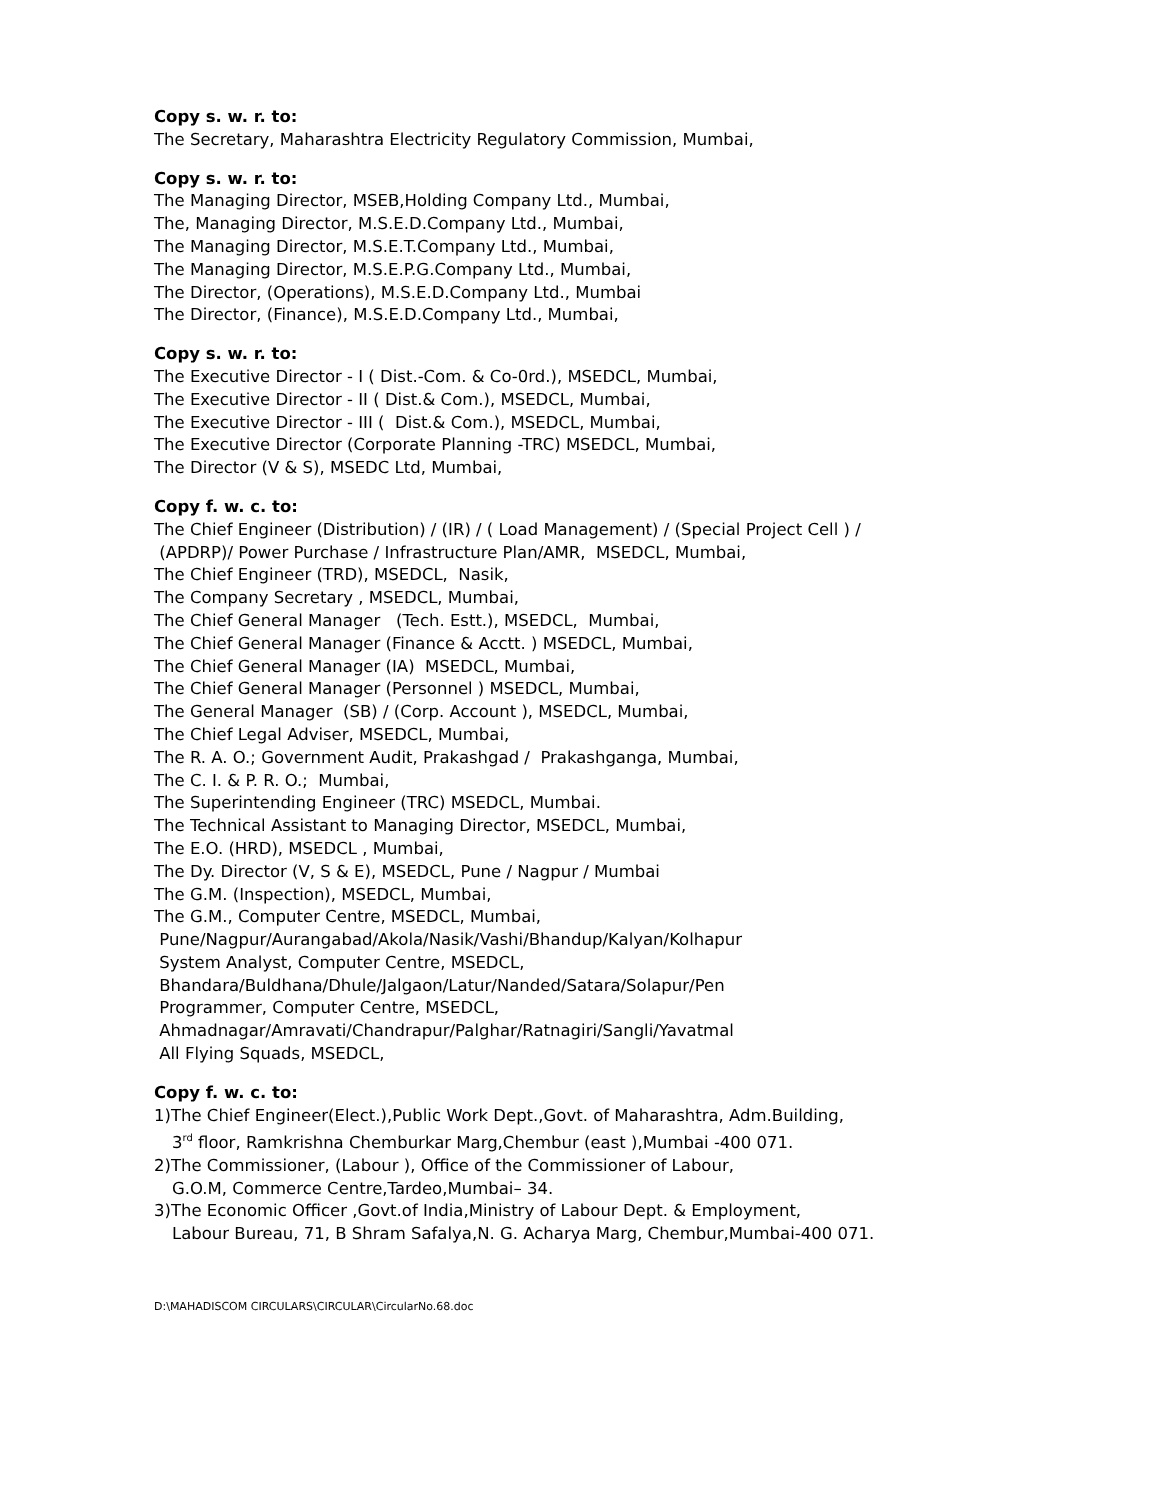Copy s. w. r. to:
The Secretary, Maharashtra Electricity Regulatory Commission, Mumbai,
Copy s. w. r. to:
The Managing Director, MSEB,Holding Company Ltd., Mumbai,
The, Managing Director, M.S.E.D.Company Ltd., Mumbai,
The Managing Director, M.S.E.T.Company Ltd., Mumbai,
The Managing Director, M.S.E.P.G.Company Ltd., Mumbai,
The Director, (Operations), M.S.E.D.Company Ltd., Mumbai
The Director, (Finance), M.S.E.D.Company Ltd., Mumbai,
Copy s. w. r. to:
The Executive Director - I ( Dist.-Com. & Co-0rd.), MSEDCL, Mumbai,
The Executive Director - II ( Dist.& Com.), MSEDCL, Mumbai,
The Executive Director - III ( Dist.& Com.), MSEDCL, Mumbai,
The Executive Director (Corporate Planning -TRC) MSEDCL, Mumbai,
The Director (V & S), MSEDC Ltd, Mumbai,
Copy f. w. c. to:
The Chief Engineer (Distribution) / (IR) / ( Load Management) / (Special Project Cell ) /
(APDRP)/ Power Purchase / Infrastructure Plan/AMR, MSEDCL, Mumbai,
The Chief Engineer (TRD), MSEDCL, Nasik,
The Company Secretary , MSEDCL, Mumbai,
The Chief General Manager (Tech. Estt.), MSEDCL, Mumbai,
The Chief General Manager (Finance & Acctt. ) MSEDCL, Mumbai,
The Chief General Manager (IA) MSEDCL, Mumbai,
The Chief General Manager (Personnel ) MSEDCL, Mumbai,
The General Manager (SB) / (Corp. Account ), MSEDCL, Mumbai,
The Chief Legal Adviser, MSEDCL, Mumbai,
The R. A. O.; Government Audit, Prakashgad / Prakashganga, Mumbai,
The C. I. & P. R. O.; Mumbai,
The Superintending Engineer (TRC) MSEDCL, Mumbai.
The Technical Assistant to Managing Director, MSEDCL, Mumbai,
The E.O. (HRD), MSEDCL , Mumbai,
The Dy. Director (V, S & E), MSEDCL, Pune / Nagpur / Mumbai
The G.M. (Inspection), MSEDCL, Mumbai,
The G.M., Computer Centre, MSEDCL, Mumbai,
Pune/Nagpur/Aurangabad/Akola/Nasik/Vashi/Bhandup/Kalyan/Kolhapur
System Analyst, Computer Centre, MSEDCL,
Bhandara/Buldhana/Dhule/Jalgaon/Latur/Nanded/Satara/Solapur/Pen
Programmer, Computer Centre, MSEDCL,
Ahmadnagar/Amravati/Chandrapur/Palghar/Ratnagiri/Sangli/Yavatmal
All Flying Squads, MSEDCL,
Copy f. w. c. to:
1)The Chief Engineer(Elect.),Public Work Dept.,Govt. of Maharashtra, Adm.Building,
3<sup>rd</sup> floor, Ramkrishna Chemburkar Marg,Chembur (east ),Mumbai -400 071.
2)The Commissioner, (Labour ), Office of the Commissioner of Labour,
G.O.M, Commerce Centre,Tardeo,Mumbai– 34.
3)The Economic Officer ,Govt.of India,Ministry of Labour Dept. & Employment,
Labour Bureau, 71, B Shram Safalya,N. G. Acharya Marg, Chembur,Mumbai-400 071.
D:\MAHADISCOM CIRCULARS\CIRCULAR\CircularNo.68.doc